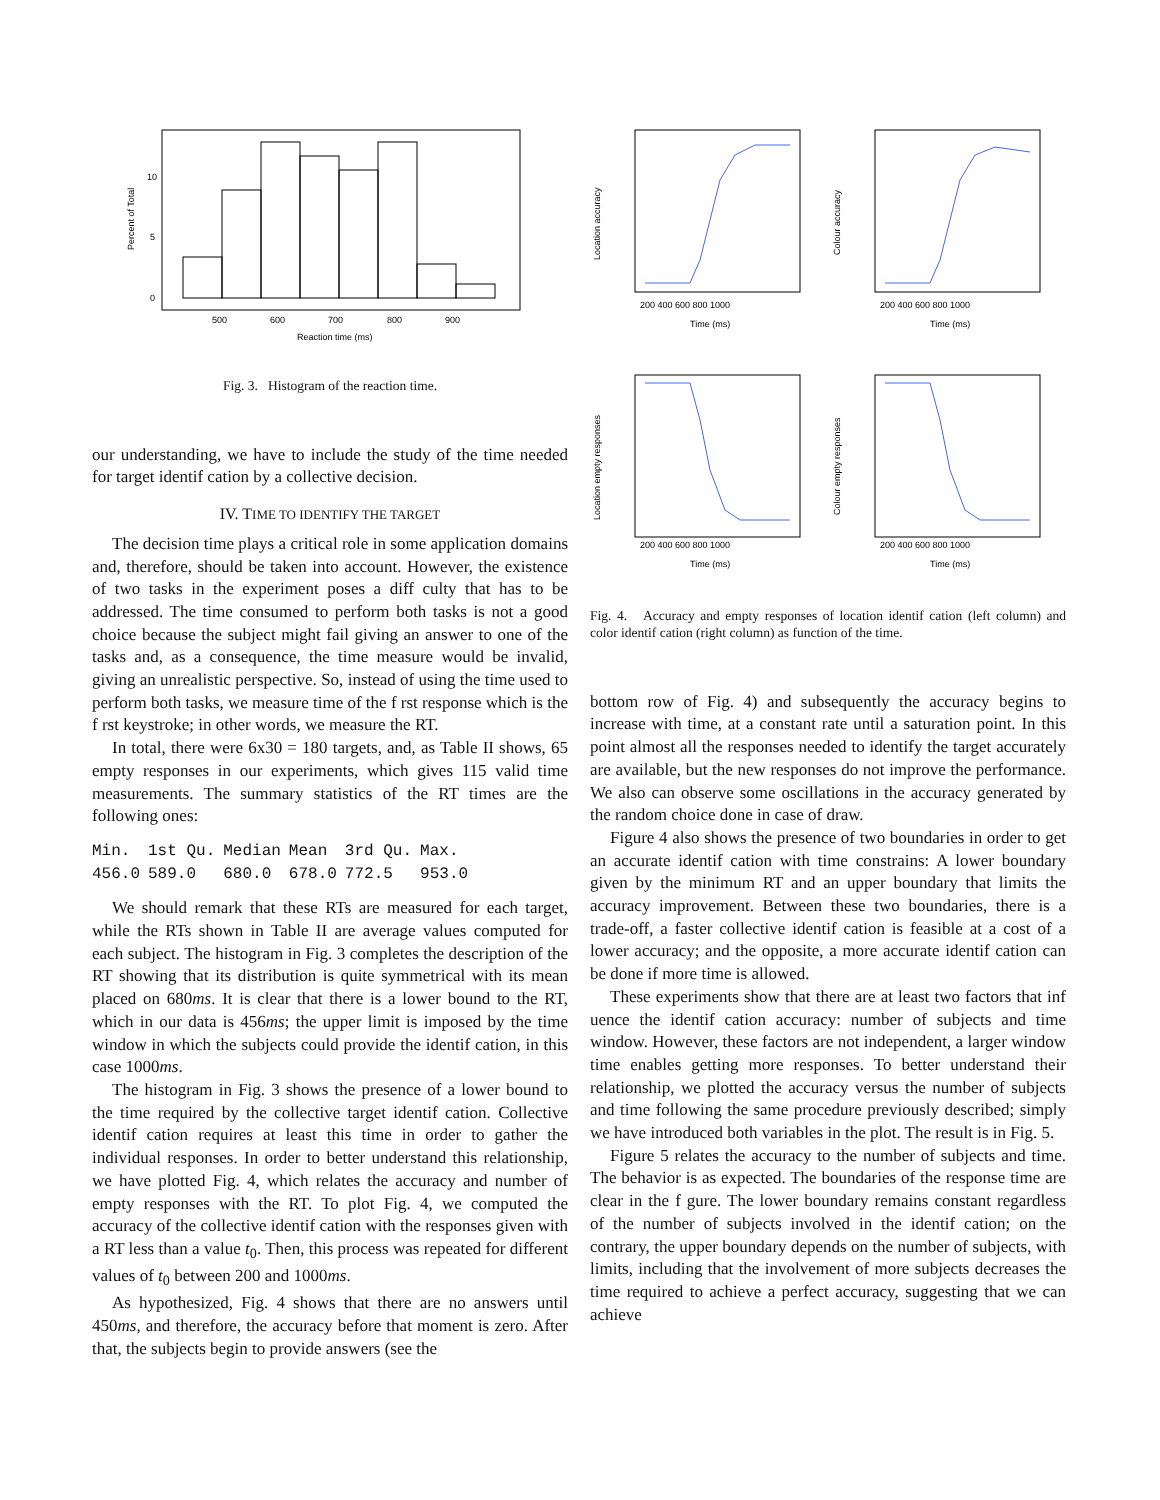Percent of Total
10
5
0
500
600
700
800
900
Reaction time (ms)
Fig. 3. Histogram of the reaction time.
our understanding, we have to include the study of the time needed for target identif cation by a collective decision.
IV. TIME TO IDENTIFY THE TARGET
The decision time plays a critical role in some application domains and, therefore, should be taken into account. However, the existence of two tasks in the experiment poses a diff culty that has to be addressed. The time consumed to perform both tasks is not a good choice because the subject might fail giving an answer to one of the tasks and, as a consequence, the time measure would be invalid, giving an unrealistic perspective. So, instead of using the time used to perform both tasks, we measure time of the f rst response which is the f rst keystroke; in other words, we measure the RT.
In total, there were 6x30 = 180 targets, and, as Table II shows, 65 empty responses in our experiments, which gives 115 valid time measurements. The summary statistics of the RT times are the following ones:
| Min. | 1st Qu. | Median | Mean | 3rd Qu. | Max. |
| 456.0 | 589.0 | 680.0 | 678.0 | 772.5 | 953.0 |
We should remark that these RTs are measured for each target, while the RTs shown in Table II are average values computed for each subject. The histogram in Fig. 3 completes the description of the RT showing that its distribution is quite symmetrical with its mean placed on 680ms. It is clear that there is a lower bound to the RT, which in our data is 456ms; the upper limit is imposed by the time window in which the subjects could provide the identif cation, in this case 1000ms.
The histogram in Fig. 3 shows the presence of a lower bound to the time required by the collective target identif cation. Collective identif cation requires at least this time in order to gather the individual responses. In order to better understand this relationship, we have plotted Fig. 4, which relates the accuracy and number of empty responses with the RT. To plot Fig. 4, we computed the accuracy of the collective identif cation with the responses given with a RT less than a value t<sub>0</sub>. Then, this process was repeated for different values of t<sub>0</sub> between 200 and 1000ms.
As hypothesized, Fig. 4 shows that there are no answers until 450ms, and therefore, the accuracy before that moment is zero. After that, the subjects begin to provide answers (see the
Location accuracy
Colour accuracy
Location empty responses
Colour empty responses
200 400 600 800 1000
200 400 600 800 1000
Time (ms)
Time (ms)
200 400 600 800 1000
200 400 600 800 1000
Time (ms)
Time (ms)
Fig. 4. Accuracy and empty responses of location identif cation (left column) and color identif cation (right column) as function of the time.
bottom row of Fig. 4) and subsequently the accuracy begins to increase with time, at a constant rate until a saturation point. In this point almost all the responses needed to identify the target accurately are available, but the new responses do not improve the performance. We also can observe some oscillations in the accuracy generated by the random choice done in case of draw.
Figure 4 also shows the presence of two boundaries in order to get an accurate identif cation with time constrains: A lower boundary given by the minimum RT and an upper boundary that limits the accuracy improvement. Between these two boundaries, there is a trade-off, a faster collective identif cation is feasible at a cost of a lower accuracy; and the opposite, a more accurate identif cation can be done if more time is allowed.
These experiments show that there are at least two factors that inf uence the identif cation accuracy: number of subjects and time window. However, these factors are not independent, a larger window time enables getting more responses. To better understand their relationship, we plotted the accuracy versus the number of subjects and time following the same procedure previously described; simply we have introduced both variables in the plot. The result is in Fig. 5.
Figure 5 relates the accuracy to the number of subjects and time. The behavior is as expected. The boundaries of the response time are clear in the f gure. The lower boundary remains constant regardless of the number of subjects involved in the identif cation; on the contrary, the upper boundary depends on the number of subjects, with limits, including that the involvement of more subjects decreases the time required to achieve a perfect accuracy, suggesting that we can achieve